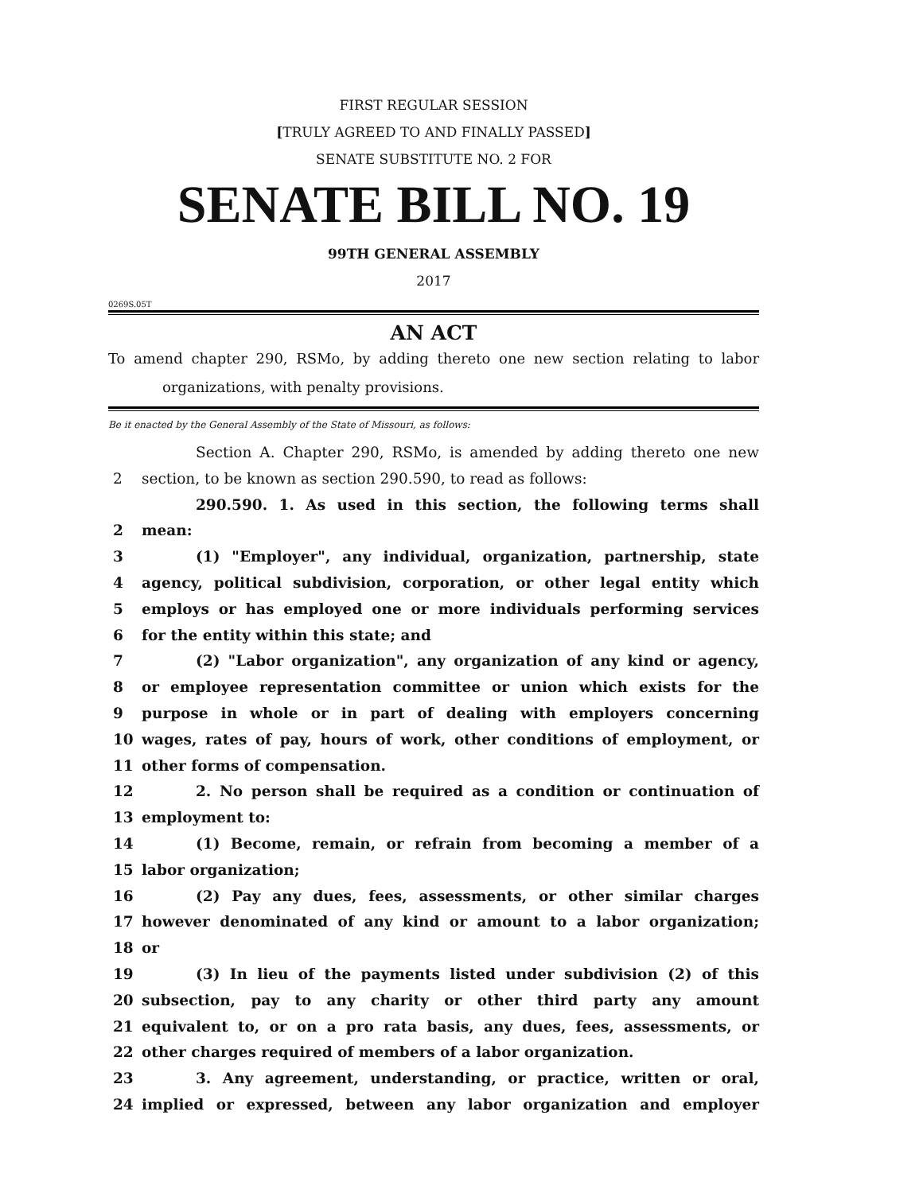FIRST REGULAR SESSION
[TRULY AGREED TO AND FINALLY PASSED]
SENATE SUBSTITUTE NO. 2 FOR
SENATE BILL NO. 19
99TH GENERAL ASSEMBLY
2017
0269S.05T
AN ACT
To amend chapter 290, RSMo, by adding thereto one new section relating to labor organizations, with penalty provisions.
Be it enacted by the General Assembly of the State of Missouri, as follows:
Section A. Chapter 290, RSMo, is amended by adding thereto one new
2 section, to be known as section 290.590, to read as follows:
290.590. 1. As used in this section, the following terms shall
2 mean:
3 (1) "Employer", any individual, organization, partnership, state
4 agency, political subdivision, corporation, or other legal entity which
5 employs or has employed one or more individuals performing services
6 for the entity within this state; and
7 (2) "Labor organization", any organization of any kind or agency,
8 or employee representation committee or union which exists for the
9 purpose in whole or in part of dealing with employers concerning
10 wages, rates of pay, hours of work, other conditions of employment, or
11 other forms of compensation.
12 2. No person shall be required as a condition or continuation of
13 employment to:
14 (1) Become, remain, or refrain from becoming a member of a
15 labor organization;
16 (2) Pay any dues, fees, assessments, or other similar charges
17 however denominated of any kind or amount to a labor organization;
18 or
19 (3) In lieu of the payments listed under subdivision (2) of this
20 subsection, pay to any charity or other third party any amount
21 equivalent to, or on a pro rata basis, any dues, fees, assessments, or
22 other charges required of members of a labor organization.
23 3. Any agreement, understanding, or practice, written or oral,
24 implied or expressed, between any labor organization and employer